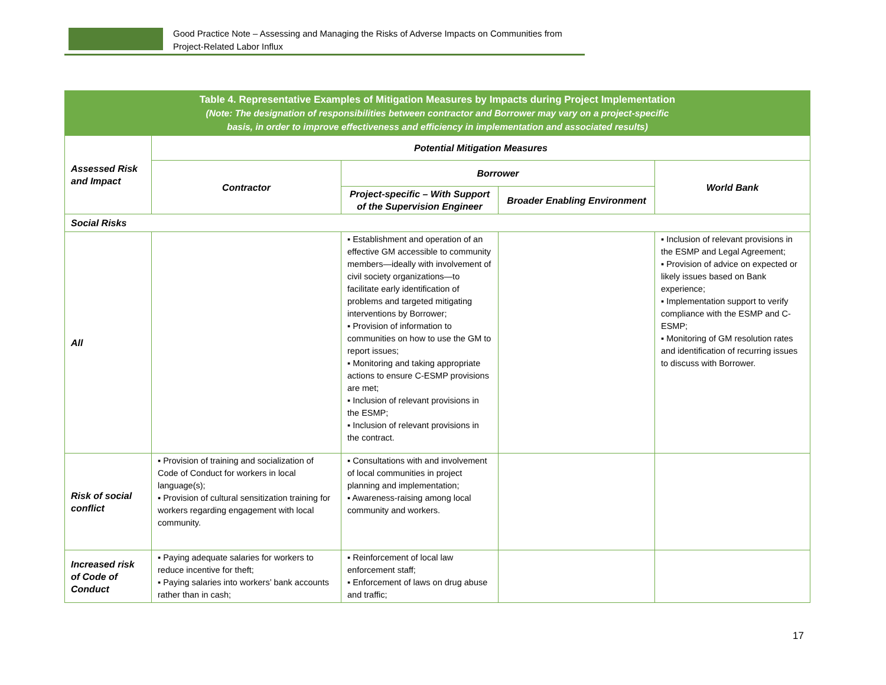Good Practice Note – Assessing and Managing the Risks of Adverse Impacts on Communities from
Project-Related Labor Influx
| Table 4. Representative Examples of Mitigation Measures by Impacts during Project Implementation (Note: The designation of responsibilities between contractor and Borrower may vary on a project-specific basis, in order to improve effectiveness and efficiency in implementation and associated results) | | | | |
| Assessed Risk and Impact | Potential Mitigation Measures | | | |
| | Contractor | Borrower | | World Bank |
| | | Project-specific – With Support of the Supervision Engineer | Broader Enabling Environment | |
| Social Risks | | | | |
| All | | ▪ Establishment and operation of an effective GM accessible to community members—ideally with involvement of civil society organizations—to facilitate early identification of problems and targeted mitigating interventions by Borrower; ▪ Provision of information to communities on how to use the GM to report issues; ▪ Monitoring and taking appropriate actions to ensure C-ESMP provisions are met; ▪ Inclusion of relevant provisions in the ESMP; ▪ Inclusion of relevant provisions in the contract. | | ▪ Inclusion of relevant provisions in the ESMP and Legal Agreement; ▪ Provision of advice on expected or likely issues based on Bank experience; ▪ Implementation support to verify compliance with the ESMP and C-ESMP; ▪ Monitoring of GM resolution rates and identification of recurring issues to discuss with Borrower. |
| Risk of social conflict | ▪ Provision of training and socialization of Code of Conduct for workers in local language(s); ▪ Provision of cultural sensitization training for workers regarding engagement with local community. | ▪ Consultations with and involvement of local communities in project planning and implementation; ▪ Awareness-raising among local community and workers. | | |
| Increased risk of Code of Conduct | ▪ Paying adequate salaries for workers to reduce incentive for theft; ▪ Paying salaries into workers’ bank accounts rather than in cash; | ▪ Reinforcement of local law enforcement staff; ▪ Enforcement of laws on drug abuse and traffic; | | |
17